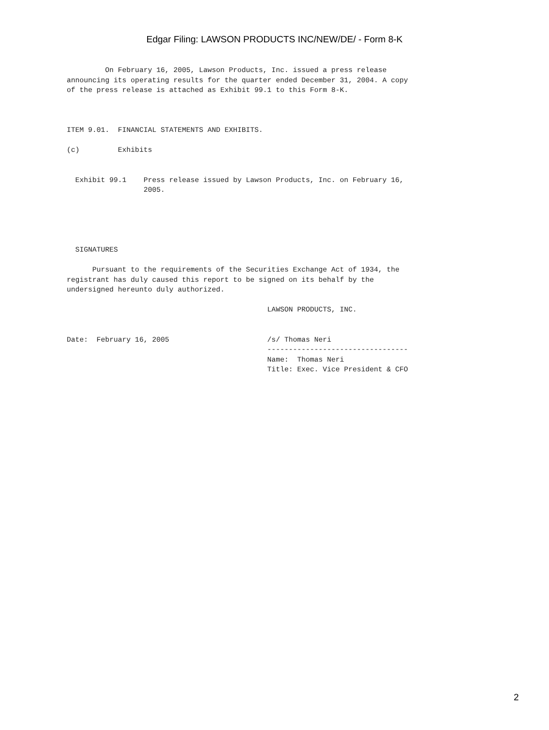Edgar Filing: LAWSON PRODUCTS INC/NEW/DE/ - Form 8-K
         On February 16, 2005, Lawson Products, Inc. issued a press release
announcing its operating results for the quarter ended December 31, 2004. A copy
of the press release is attached as Exhibit 99.1 to this Form 8-K.



ITEM 9.01.  FINANCIAL STATEMENTS AND EXHIBITS.

(c)         Exhibits


  Exhibit 99.1    Press release issued by Lawson Products, Inc. on February 16,
                  2005.





  SIGNATURES

      Pursuant to the requirements of the Securities Exchange Act of 1934, the
registrant has duly caused this report to be signed on its behalf by the
undersigned hereunto duly authorized.

                                               LAWSON PRODUCTS, INC.


Date:  February 16, 2005                       /s/ Thomas Neri
                                               ---------------------------------
                                               Name:  Thomas Neri
                                               Title: Exec. Vice President & CFO
2